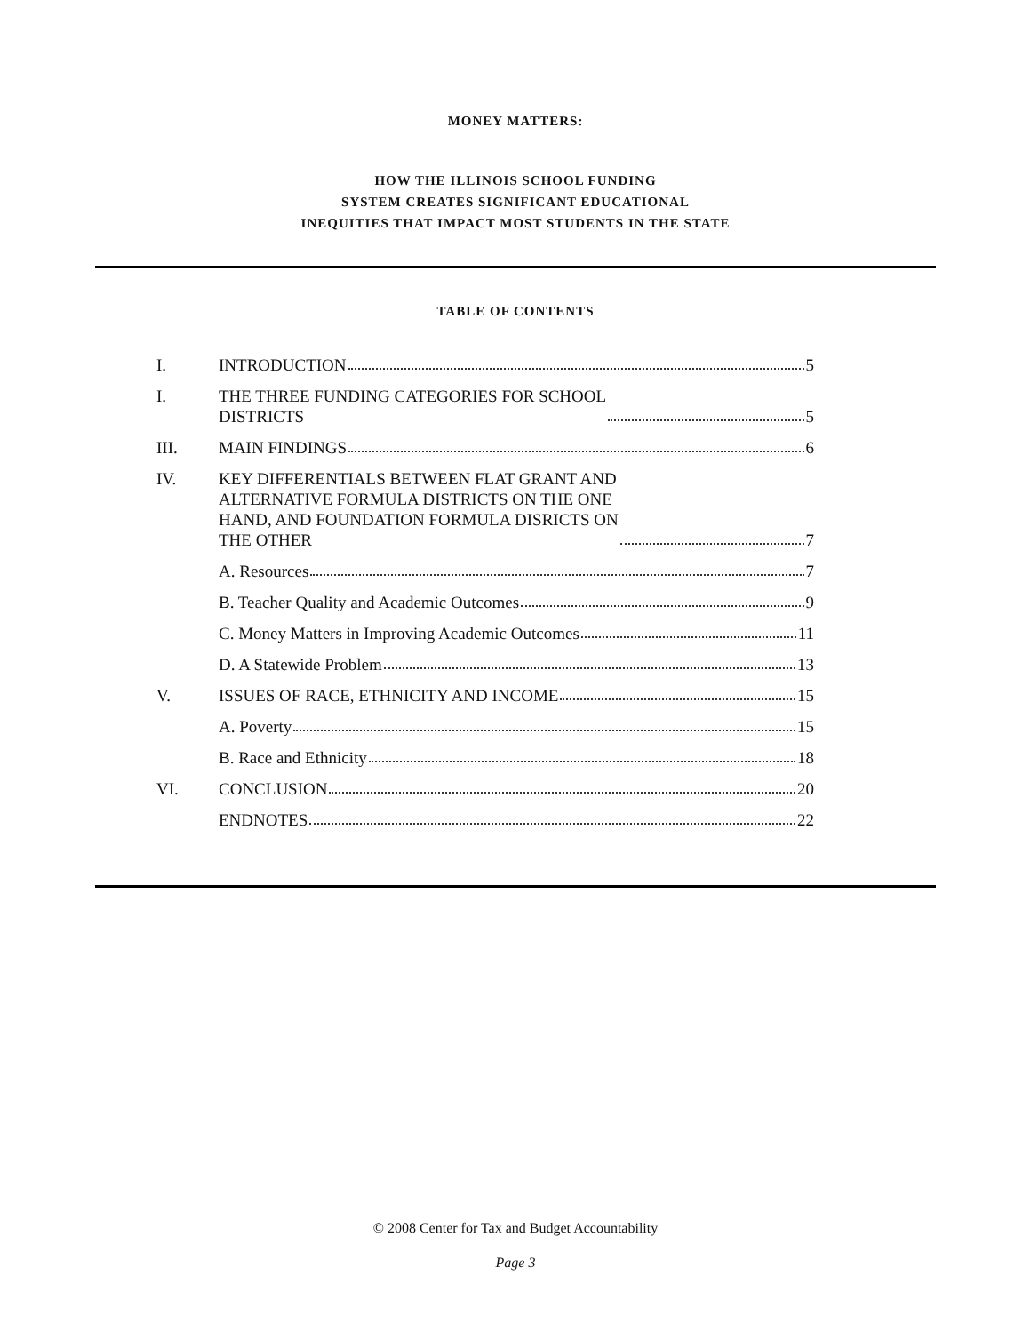MONEY MATTERS:
HOW THE ILLINOIS SCHOOL FUNDING
SYSTEM CREATES SIGNIFICANT EDUCATIONAL
INEQUITIES THAT IMPACT MOST STUDENTS IN THE STATE
TABLE OF CONTENTS
I. INTRODUCTION 5
I. THE THREE FUNDING CATEGORIES FOR SCHOOL
DISTRICTS 5
III. MAIN FINDINGS 6
IV. KEY DIFFERENTIALS BETWEEN FLAT GRANT AND
ALTERNATIVE FORMULA DISTRICTS ON THE ONE
HAND, AND FOUNDATION FORMULA DISRICTS ON
THE OTHER 7
A. Resources 7
B. Teacher Quality and Academic Outcomes 9
C. Money Matters in Improving Academic Outcomes 11
D. A Statewide Problem 13
V. ISSUES OF RACE, ETHNICITY AND INCOME 15
A. Poverty 15
B. Race and Ethnicity 18
VI. CONCLUSION 20
ENDNOTES 22
© 2008 Center for Tax and Budget Accountability
Page 3